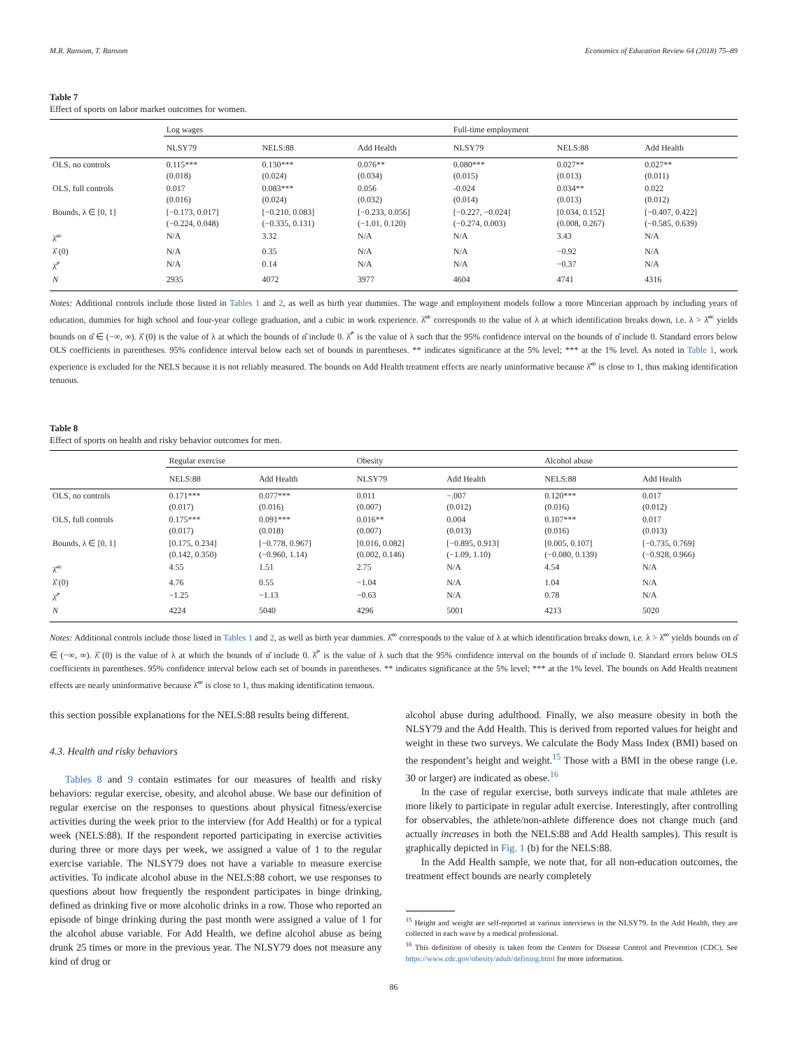M.R. Ransom, T. Ransom Economics of Education Review 64 (2018) 75–89
Table 7
Effect of sports on labor market outcomes for women.
| | Log wages | | | Full-time employment | | |
| --- | --- | --- | --- | --- | --- | --- |
| | NLSY79 | NELS:88 | Add Health | NLSY79 | NELS:88 | Add Health |
| OLS, no controls | 0.115*** (0.018) | 0.130*** (0.024) | 0.076** (0.034) | 0.080*** (0.015) | 0.027** (0.013) | 0.027** (0.011) |
| OLS, full controls | 0.017 (0.016) | 0.083*** (0.024) | 0.056 (0.032) | -0.024 (0.014) | 0.034** (0.013) | 0.022 (0.012) |
| Bounds, λ ∈ [0, 1] | [−0.173, 0.017] (−0.224, 0.048) | [−0.210, 0.083] (−0.335, 0.131) | [−0.233, 0.056] (−1.01, 0.120) | [−0.227, −0.024] (−0.274, 0.003) | [0.034, 0.152] (0.008, 0.267) | [−0.407, 0.422] (−0.585, 0.639) |
| λ̂<sup>∞</sup> | N/A | 3.32 | N/A | N/A | 3.43 | N/A |
| λ̂ (0) | N/A | 0.35 | N/A | N/A | −0.92 | N/A |
| λ̂<sup>*</sup> | N/A | 0.14 | N/A | N/A | −0.37 | N/A |
| N | 2935 | 4072 | 3977 | 4604 | 4741 | 4316 |
Notes: Additional controls include those listed in Tables 1 and 2, as well as birth year dummies. The wage and employment models follow a more Mincerian approach by including years of education, dummies for high school and four-year college graduation, and a cubic in work experience. λ̂<sup>∞</sup> corresponds to the value of λ at which identification breaks down, i.e. λ > λ̂<sup>∞</sup> yields bounds on α̂ ∈ (−∞, ∞). λ̂ (0) is the value of λ at which the bounds of α̂ include 0. λ̂<sup>*</sup> is the value of λ such that the 95% confidence interval on the bounds of α̂ include 0. Standard errors below OLS coefficients in parentheses. 95% confidence interval below each set of bounds in parentheses. ** indicates significance at the 5% level; *** at the 1% level. As noted in Table 1, work experience is excluded for the NELS because it is not reliably measured. The bounds on Add Health treatment effects are nearly uninformative because λ̂<sup>∞</sup> is close to 1, thus making identification tenuous.
Table 8
Effect of sports on health and risky behavior outcomes for men.
| | Regular exercise | | Obesity | | Alcohol abuse | |
| --- | --- | --- | --- | --- | --- | --- |
| | NELS:88 | Add Health | NLSY79 | Add Health | NELS:88 | Add Health |
| OLS, no controls | 0.171*** (0.017) | 0.077*** (0.016) | 0.011 (0.007) | −.007 (0.012) | 0.120*** (0.016) | 0.017 (0.012) |
| OLS, full controls | 0.175*** (0.017) | 0.091*** (0.018) | 0.016** (0.007) | 0.004 (0.013) | 0.107*** (0.016) | 0.017 (0.013) |
| Bounds, λ ∈ [0, 1] | [0.175, 0.234] (0.142, 0.350) | [−0.778, 0.967] (−0.960, 1.14) | [0.016, 0.082] (0.002, 0.146) | [−0.895, 0.913] (−1.09, 1.10) | [0.005, 0.107] (−0.080, 0.139) | [−0.735, 0.769] (−0.928, 0.966) |
| λ̂<sup>∞</sup> | 4.55 | 1.51 | 2.75 | N/A | 4.54 | N/A |
| λ̂ (0) | 4.76 | 0.55 | −1.04 | N/A | 1.04 | N/A |
| λ̂<sup>*</sup> | −1.25 | −1.13 | −0.63 | N/A | 0.78 | N/A |
| N | 4224 | 5040 | 4296 | 5001 | 4213 | 5020 |
Notes: Additional controls include those listed in Tables 1 and 2, as well as birth year dummies. λ̂<sup>∞</sup> corresponds to the value of λ at which identification breaks down, i.e. λ > λ̂<sup>∞</sup> yields bounds on α̂ ∈ (−∞, ∞). λ̂ (0) is the value of λ at which the bounds of α̂ include 0. λ̂<sup>*</sup> is the value of λ such that the 95% confidence interval on the bounds of α̂ include 0. Standard errors below OLS coefficients in parentheses. 95% confidence interval below each set of bounds in parentheses. ** indicates significance at the 5% level; *** at the 1% level. The bounds on Add Health treatment effects are nearly uninformative because λ̂<sup>∞</sup> is close to 1, thus making identification tenuous.
this section possible explanations for the NELS:88 results being different.
4.3. Health and risky behaviors
Tables 8 and 9 contain estimates for our measures of health and risky behaviors: regular exercise, obesity, and alcohol abuse. We base our definition of regular exercise on the responses to questions about physical fitness/exercise activities during the week prior to the interview (for Add Health) or for a typical week (NELS:88). If the respondent reported participating in exercise activities during three or more days per week, we assigned a value of 1 to the regular exercise variable. The NLSY79 does not have a variable to measure exercise activities. To indicate alcohol abuse in the NELS:88 cohort, we use responses to questions about how frequently the respondent participates in binge drinking, defined as drinking five or more alcoholic drinks in a row. Those who reported an episode of binge drinking during the past month were assigned a value of 1 for the alcohol abuse variable. For Add Health, we define alcohol abuse as being drunk 25 times or more in the previous year. The NLSY79 does not measure any kind of drug or
alcohol abuse during adulthood. Finally, we also measure obesity in both the NLSY79 and the Add Health. This is derived from reported values for height and weight in these two surveys. We calculate the Body Mass Index (BMI) based on the respondent’s height and weight.<sup>15</sup> Those with a BMI in the obese range (i.e. 30 or larger) are indicated as obese.<sup>16</sup>
In the case of regular exercise, both surveys indicate that male athletes are more likely to participate in regular adult exercise. Interestingly, after controlling for observables, the athlete/non-athlete difference does not change much (and actually increases in both the NELS:88 and Add Health samples). This result is graphically depicted in Fig. 1 (b) for the NELS:88.
In the Add Health sample, we note that, for all non-education outcomes, the treatment effect bounds are nearly completely
<sup>15</sup> Height and weight are self-reported at various interviews in the NLSY79. In the Add Health, they are collected in each wave by a medical professional.
<sup>16</sup> This definition of obesity is taken from the Centers for Disease Control and Prevention (CDC). See https://www.cdc.gov/obesity/adult/defining.html for more information.
86